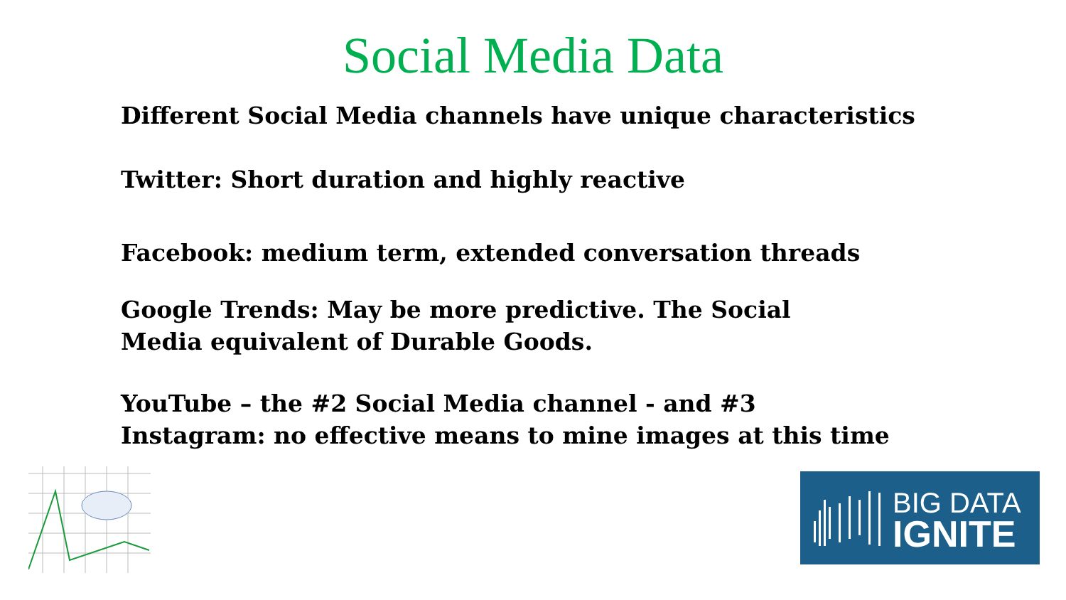Social Media Data
Different Social Media channels have unique characteristics
Twitter: Short duration and highly reactive
Facebook: medium term, extended conversation threads
Google Trends: May be more predictive. The Social
Media equivalent of Durable Goods.
YouTube – the #2 Social Media channel - and #3
Instagram: no effective means to mine images at this time
BIG DATA
IGNITE